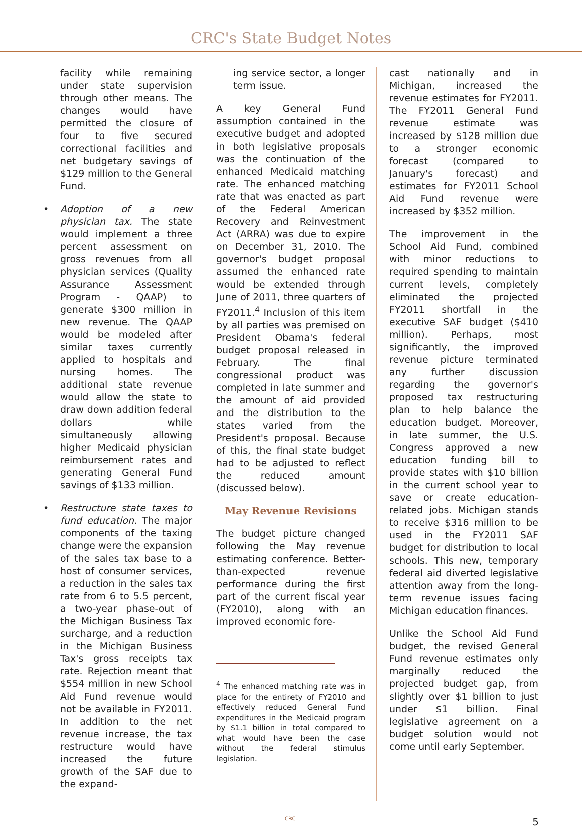CRC's State Budget Notes
facility while remaining under state supervision through other means. The changes would have permitted the closure of four to five secured correctional facilities and net budgetary savings of $129 million to the General Fund.
•
Adoption of a new physician tax. The state would implement a three percent assessment on gross revenues from all physician services (Quality Assurance Assessment Program - QAAP) to generate $300 million in new revenue. The QAAP would be modeled after similar taxes currently applied to hospitals and nursing homes. The additional state revenue would allow the state to draw down addition federal dollars while simultaneously allowing higher Medicaid physician reimbursement rates and generating General Fund savings of $133 million.
•
Restructure state taxes to fund education. The major components of the taxing change were the expansion of the sales tax base to a host of consumer services, a reduction in the sales tax rate from 6 to 5.5 percent, a two-year phase-out of the Michigan Business Tax surcharge, and a reduction in the Michigan Business Tax's gross receipts tax rate. Rejection meant that $554 million in new School Aid Fund revenue would not be available in FY2011. In addition to the net revenue increase, the tax restructure would have increased the future growth of the SAF due to the expand-
ing service sector, a longer term issue.
A key General Fund assumption contained in the executive budget and adopted in both legislative proposals was the continuation of the enhanced Medicaid matching rate. The enhanced matching rate that was enacted as part of the Federal American Recovery and Reinvestment Act (ARRA) was due to expire on December 31, 2010. The governor's budget proposal assumed the enhanced rate would be extended through June of 2011, three quarters of FY2011.<sup>4</sup> Inclusion of this item by all parties was premised on President Obama's federal budget proposal released in February. The final congressional product was completed in late summer and the amount of aid provided and the distribution to the states varied from the President's proposal. Because of this, the final state budget had to be adjusted to reflect the reduced amount (discussed below).
May Revenue Revisions
The budget picture changed following the May revenue estimating conference. Better-than-expected revenue performance during the first part of the current fiscal year (FY2010), along with an improved economic fore-
<sup>4</sup> The enhanced matching rate was in place for the entirety of FY2010 and effectively reduced General Fund expenditures in the Medicaid program by $1.1 billion in total compared to what would have been the case without the federal stimulus legislation.
cast nationally and in Michigan, increased the revenue estimates for FY2011. The FY2011 General Fund revenue estimate was increased by $128 million due to a stronger economic forecast (compared to January's forecast) and estimates for FY2011 School Aid Fund revenue were increased by $352 million.
The improvement in the School Aid Fund, combined with minor reductions to required spending to maintain current levels, completely eliminated the projected FY2011 shortfall in the executive SAF budget ($410 million). Perhaps, most significantly, the improved revenue picture terminated any further discussion regarding the governor's proposed tax restructuring plan to help balance the education budget. Moreover, in late summer, the U.S. Congress approved a new education funding bill to provide states with $10 billion in the current school year to save or create education-related jobs. Michigan stands to receive $316 million to be used in the FY2011 SAF budget for distribution to local schools. This new, temporary federal aid diverted legislative attention away from the long-term revenue issues facing Michigan education finances.
Unlike the School Aid Fund budget, the revised General Fund revenue estimates only marginally reduced the projected budget gap, from slightly over $1 billion to just under $1 billion. Final legislative agreement on a budget solution would not come until early September.
CRC 5